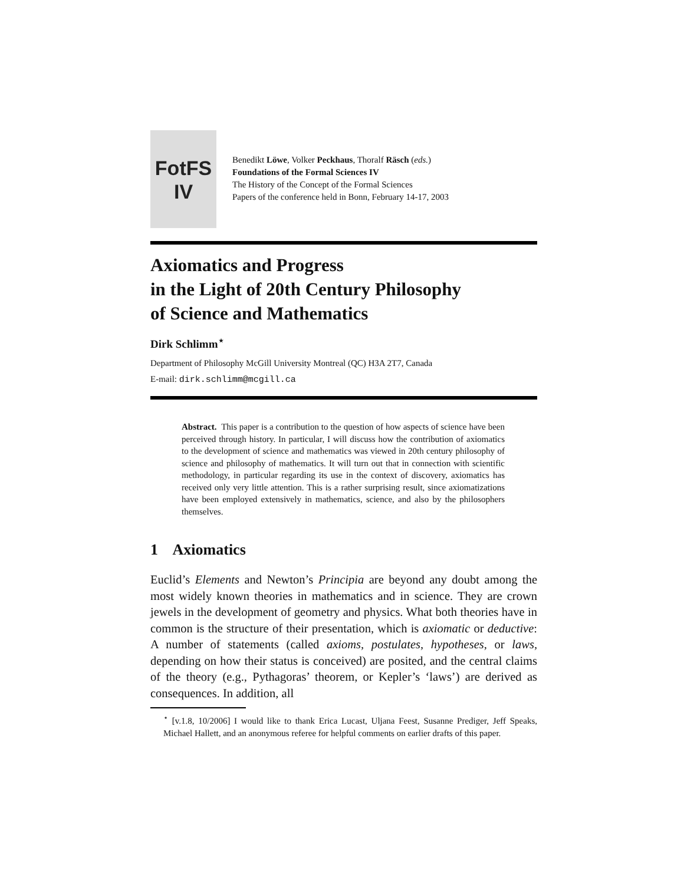FotFS
IV
Benedikt Löwe, Volker Peckhaus, Thoralf Räsch (eds.)
Foundations of the Formal Sciences IV
The History of the Concept of the Formal Sciences
Papers of the conference held in Bonn, February 14-17, 2003
Axiomatics and Progress
in the Light of 20th Century Philosophy
of Science and Mathematics
Dirk Schlimm<sup>⋆</sup>
Department of Philosophy McGill University Montreal (QC) H3A 2T7, Canada
E-mail: dirk.schlimm@mcgill.ca
Abstract. This paper is a contribution to the question of how aspects of science have been perceived through history. In particular, I will discuss how the contribution of axiomatics to the development of science and mathematics was viewed in 20th century philosophy of science and philosophy of mathematics. It will turn out that in connection with scientific methodology, in particular regarding its use in the context of discovery, axiomatics has received only very little attention. This is a rather surprising result, since axiomatizations have been employed extensively in mathematics, science, and also by the philosophers themselves.
1 Axiomatics
Euclid’s Elements and Newton’s Principia are beyond any doubt among the most widely known theories in mathematics and in science. They are crown jewels in the development of geometry and physics. What both theories have in common is the structure of their presentation, which is axiomatic or deductive: A number of statements (called axioms, postulates, hypotheses, or laws, depending on how their status is conceived) are posited, and the central claims of the theory (e.g., Pythagoras’ theorem, or Kepler’s ‘laws’) are derived as consequences. In addition, all
<sup>⋆</sup> [v.1.8, 10/2006] I would like to thank Erica Lucast, Uljana Feest, Susanne Prediger, Jeff Speaks, Michael Hallett, and an anonymous referee for helpful comments on earlier drafts of this paper.